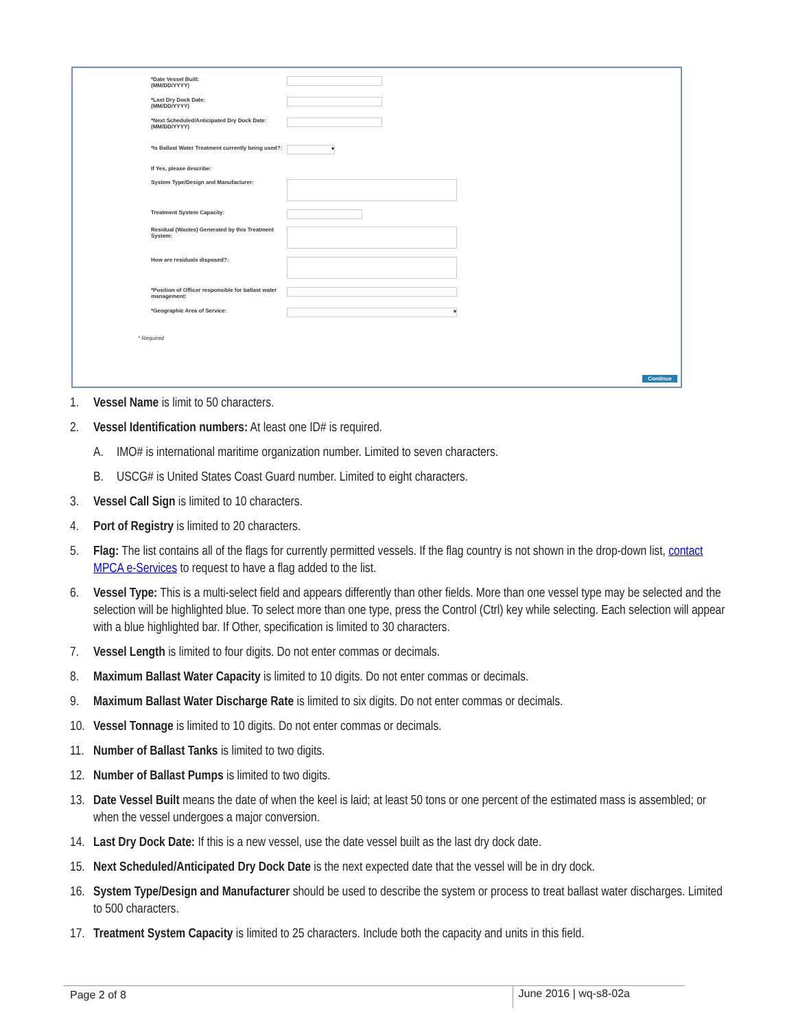*Date Vessel Built:
(MM/DD/YYYY)
*Last Dry Dock Date:
(MM/DD/YYYY)
*Next Scheduled/Anticipated Dry Dock Date:
(MM/DD/YYYY)
*Is Ballast Water Treatment currently being used?:
▾
If Yes, please describe:
System Type/Design and Manufacturer:
Treatment System Capacity:
Residual (Wastes) Generated by this Treatment System:
How are residuals disposed?:
*Position of Officer responsible for ballast water management:
*Geographic Area of Service:
▾
* Required
Continue
1. Vessel Name is limit to 50 characters.
2. Vessel Identification numbers: At least one ID# is required.
A. IMO# is international maritime organization number. Limited to seven characters.
B. USCG# is United States Coast Guard number. Limited to eight characters.
3. Vessel Call Sign is limited to 10 characters.
4. Port of Registry is limited to 20 characters.
5. Flag: The list contains all of the flags for currently permitted vessels. If the flag country is not shown in the drop-down list, contact MPCA e-Services to request to have a flag added to the list.
6. Vessel Type: This is a multi-select field and appears differently than other fields. More than one vessel type may be selected and the selection will be highlighted blue. To select more than one type, press the Control (Ctrl) key while selecting. Each selection will appear with a blue highlighted bar. If Other, specification is limited to 30 characters.
7. Vessel Length is limited to four digits. Do not enter commas or decimals.
8. Maximum Ballast Water Capacity is limited to 10 digits. Do not enter commas or decimals.
9. Maximum Ballast Water Discharge Rate is limited to six digits. Do not enter commas or decimals.
10. Vessel Tonnage is limited to 10 digits. Do not enter commas or decimals.
11. Number of Ballast Tanks is limited to two digits.
12. Number of Ballast Pumps is limited to two digits.
13. Date Vessel Built means the date of when the keel is laid; at least 50 tons or one percent of the estimated mass is assembled; or when the vessel undergoes a major conversion.
14. Last Dry Dock Date: If this is a new vessel, use the date vessel built as the last dry dock date.
15. Next Scheduled/Anticipated Dry Dock Date is the next expected date that the vessel will be in dry dock.
16. System Type/Design and Manufacturer should be used to describe the system or process to treat ballast water discharges. Limited to 500 characters.
17. Treatment System Capacity is limited to 25 characters. Include both the capacity and units in this field.
Page 2 of 8 June 2016 | wq-s8-02a